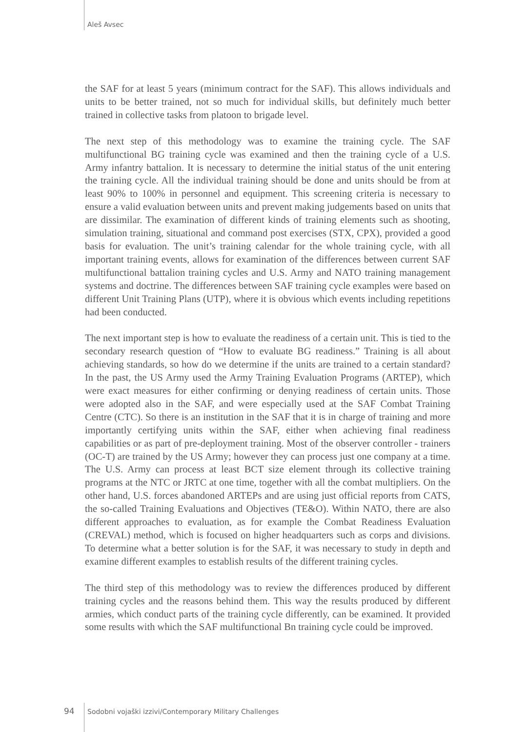Aleš Avsec
the SAF for at least 5 years (minimum contract for the SAF). This allows individuals and units to be better trained, not so much for individual skills, but definitely much better trained in collective tasks from platoon to brigade level.
The next step of this methodology was to examine the training cycle. The SAF multifunctional BG training cycle was examined and then the training cycle of a U.S. Army infantry battalion. It is necessary to determine the initial status of the unit entering the training cycle. All the individual training should be done and units should be from at least 90% to 100% in personnel and equipment. This screening criteria is necessary to ensure a valid evaluation between units and prevent making judgements based on units that are dissimilar. The examination of different kinds of training elements such as shooting, simulation training, situational and command post exercises (STX, CPX), provided a good basis for evaluation. The unit’s training calendar for the whole training cycle, with all important training events, allows for examination of the differences between current SAF multifunctional battalion training cycles and U.S. Army and NATO training management systems and doctrine. The differences between SAF training cycle examples were based on different Unit Training Plans (UTP), where it is obvious which events including repetitions had been conducted.
The next important step is how to evaluate the readiness of a certain unit. This is tied to the secondary research question of “How to evaluate BG readiness.” Training is all about achieving standards, so how do we determine if the units are trained to a certain standard? In the past, the US Army used the Army Training Evaluation Programs (ARTEP), which were exact measures for either confirming or denying readiness of certain units. Those were adopted also in the SAF, and were especially used at the SAF Combat Training Centre (CTC). So there is an institution in the SAF that it is in charge of training and more importantly certifying units within the SAF, either when achieving final readiness capabilities or as part of pre-deployment training. Most of the observer controller - trainers (OC-T) are trained by the US Army; however they can process just one company at a time. The U.S. Army can process at least BCT size element through its collective training programs at the NTC or JRTC at one time, together with all the combat multipliers. On the other hand, U.S. forces abandoned ARTEPs and are using just official reports from CATS, the so-called Training Evaluations and Objectives (TE&O). Within NATO, there are also different approaches to evaluation, as for example the Combat Readiness Evaluation (CREVAL) method, which is focused on higher headquarters such as corps and divisions. To determine what a better solution is for the SAF, it was necessary to study in depth and examine different examples to establish results of the different training cycles.
The third step of this methodology was to review the differences produced by different training cycles and the reasons behind them. This way the results produced by different armies, which conduct parts of the training cycle differently, can be examined. It provided some results with which the SAF multifunctional Bn training cycle could be improved.
94 Sodobni vojaški izzivi/Contemporary Military Challenges